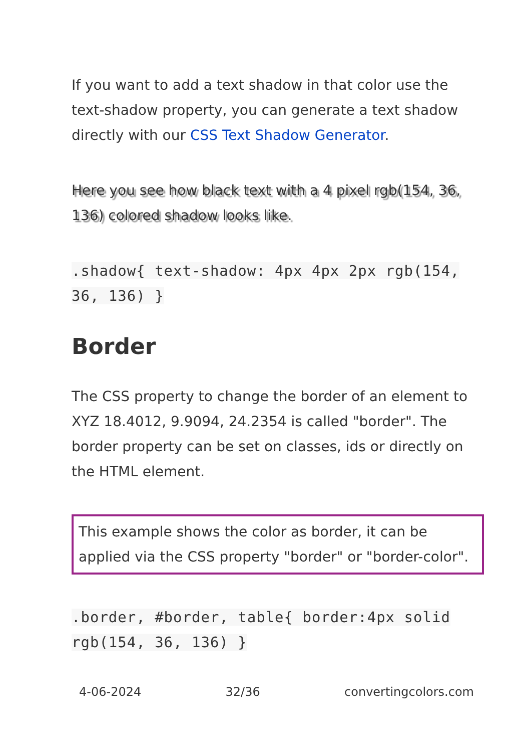If you want to add a text shadow in that color use the text-shadow property, you can generate a text shadow directly with our CSS Text Shadow Generator.
Here you see how black text with a 4 pixel rgb(154, 36, 136) colored shadow looks like.
.shadow{ text-shadow: 4px 4px 2px rgb(154, 36, 136) }
Border
The CSS property to change the border of an element to XYZ 18.4012, 9.9094, 24.2354 is called "border". The border property can be set on classes, ids or directly on the HTML element.
This example shows the color as border, it can be applied via the CSS property "border" or "border-color".
.border, #border, table{ border:4px solid rgb(154, 36, 136) }
4-06-2024 32/36 convertingcolors.com